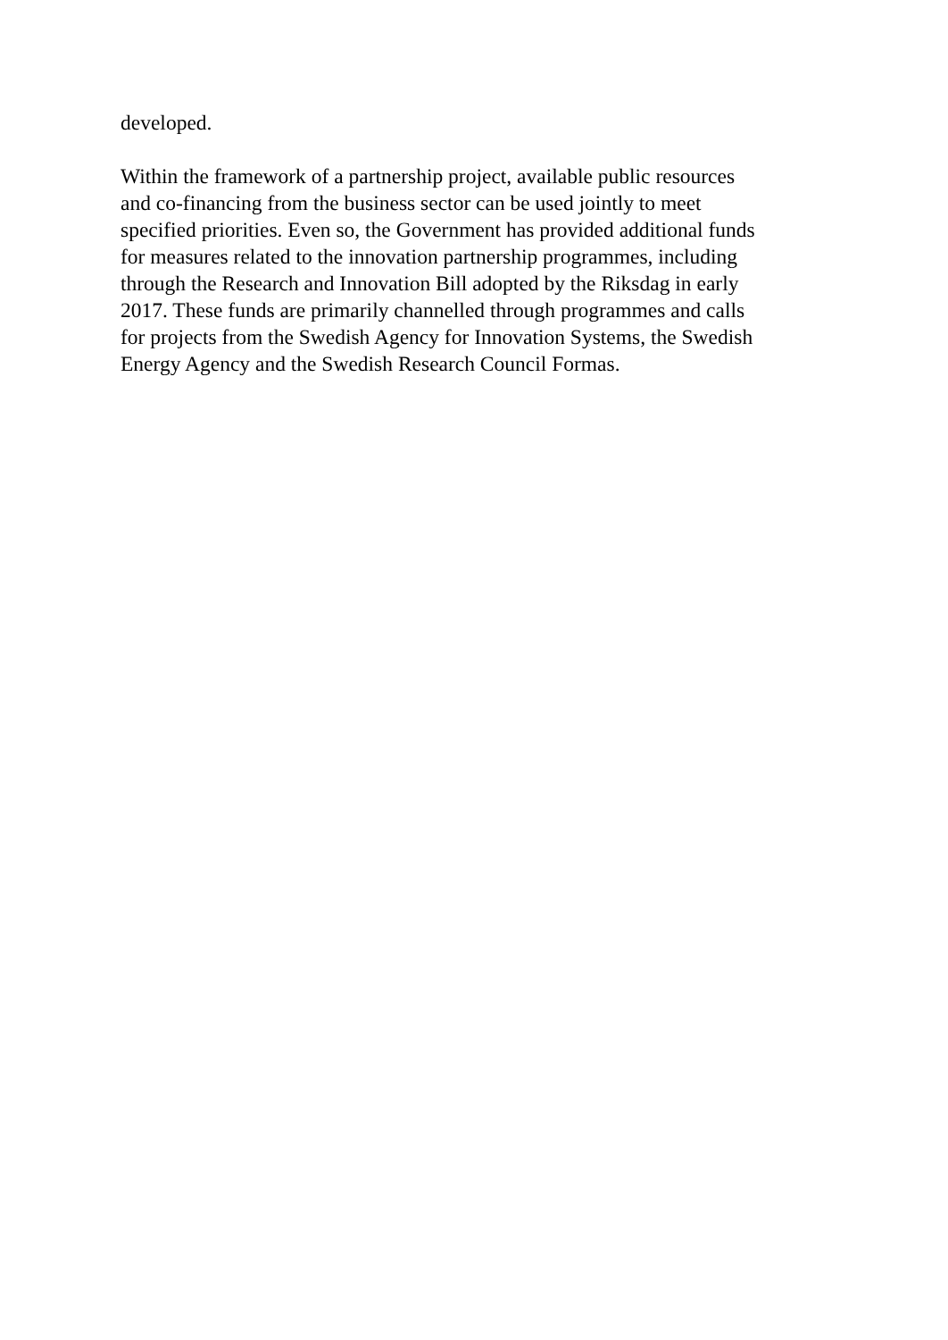developed.
Within the framework of a partnership project, available public resources
and co-financing from the business sector can be used jointly to meet
specified priorities. Even so, the Government has provided additional funds
for measures related to the innovation partnership programmes, including
through the Research and Innovation Bill adopted by the Riksdag in early
2017. These funds are primarily channelled through programmes and calls
for projects from the Swedish Agency for Innovation Systems, the Swedish
Energy Agency and the Swedish Research Council Formas.